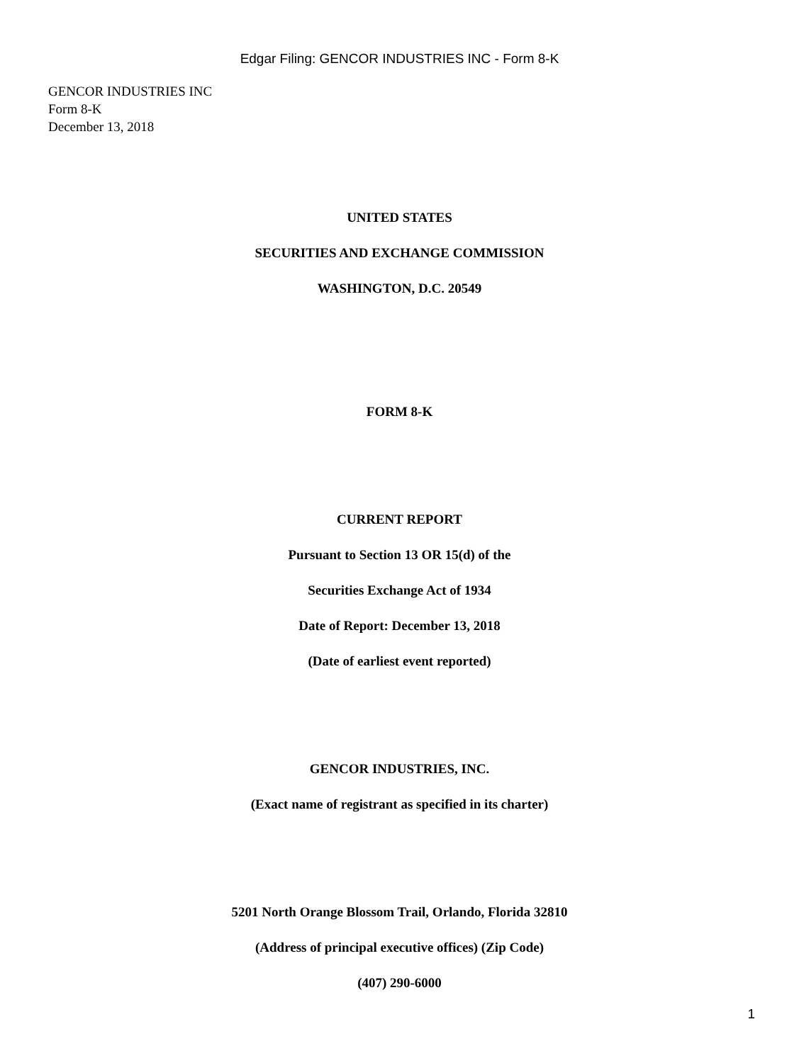Edgar Filing: GENCOR INDUSTRIES INC - Form 8-K
GENCOR INDUSTRIES INC
Form 8-K
December 13, 2018
UNITED STATES
SECURITIES AND EXCHANGE COMMISSION
WASHINGTON, D.C. 20549
FORM 8-K
CURRENT REPORT
Pursuant to Section 13 OR 15(d) of the
Securities Exchange Act of 1934
Date of Report: December 13, 2018
(Date of earliest event reported)
GENCOR INDUSTRIES, INC.
(Exact name of registrant as specified in its charter)
5201 North Orange Blossom Trail, Orlando, Florida 32810
(Address of principal executive offices) (Zip Code)
(407) 290-6000
1